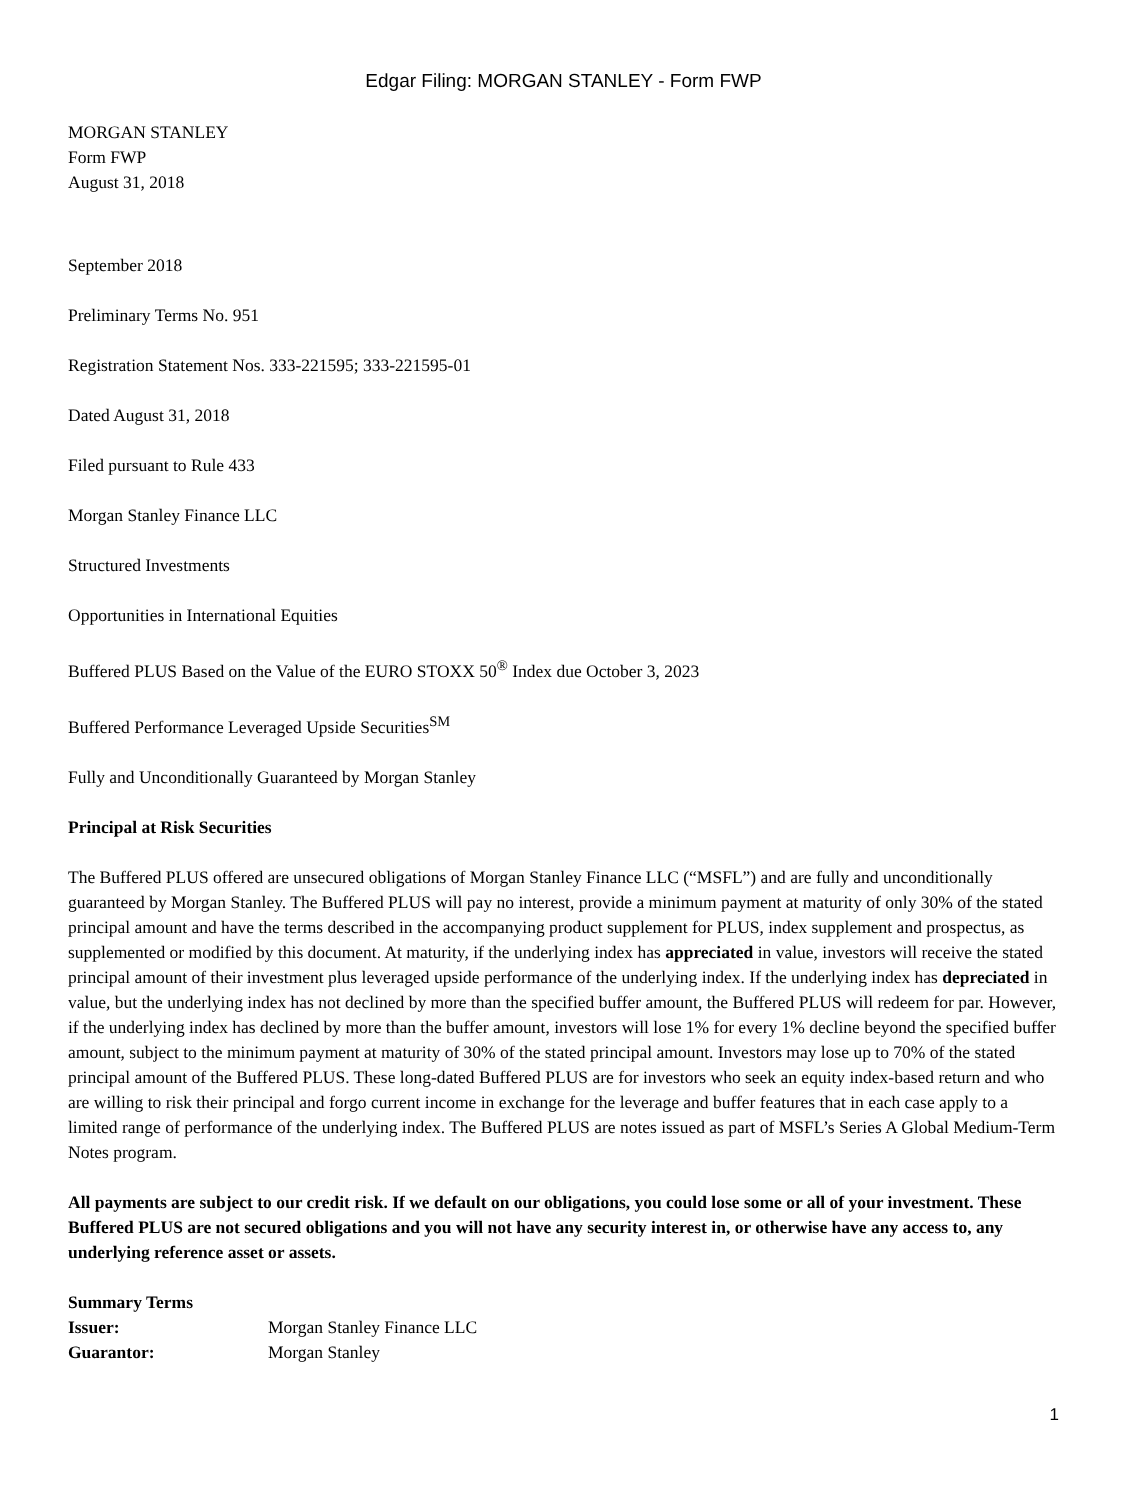Edgar Filing: MORGAN STANLEY - Form FWP
MORGAN STANLEY
Form FWP
August 31, 2018
September 2018
Preliminary Terms No. 951
Registration Statement Nos. 333-221595; 333-221595-01
Dated August 31, 2018
Filed pursuant to Rule 433
Morgan Stanley Finance LLC
Structured Investments
Opportunities in International Equities
Buffered PLUS Based on the Value of the EURO STOXX 50<sup>®</sup> Index due October 3, 2023
Buffered Performance Leveraged Upside Securities<sup>SM</sup>
Fully and Unconditionally Guaranteed by Morgan Stanley
Principal at Risk Securities
The Buffered PLUS offered are unsecured obligations of Morgan Stanley Finance LLC (“MSFL”) and are fully and unconditionally guaranteed by Morgan Stanley. The Buffered PLUS will pay no interest, provide a minimum payment at maturity of only 30% of the stated principal amount and have the terms described in the accompanying product supplement for PLUS, index supplement and prospectus, as supplemented or modified by this document. At maturity, if the underlying index has appreciated in value, investors will receive the stated principal amount of their investment plus leveraged upside performance of the underlying index. If the underlying index has depreciated in value, but the underlying index has not declined by more than the specified buffer amount, the Buffered PLUS will redeem for par. However, if the underlying index has declined by more than the buffer amount, investors will lose 1% for every 1% decline beyond the specified buffer amount, subject to the minimum payment at maturity of 30% of the stated principal amount. Investors may lose up to 70% of the stated principal amount of the Buffered PLUS. These long-dated Buffered PLUS are for investors who seek an equity index-based return and who are willing to risk their principal and forgo current income in exchange for the leverage and buffer features that in each case apply to a limited range of performance of the underlying index. The Buffered PLUS are notes issued as part of MSFL’s Series A Global Medium-Term Notes program.
All payments are subject to our credit risk. If we default on our obligations, you could lose some or all of your investment. These Buffered PLUS are not secured obligations and you will not have any security interest in, or otherwise have any access to, any underlying reference asset or assets.
| Summary Terms | |
| Issuer: | Morgan Stanley Finance LLC |
| Guarantor: | Morgan Stanley |
1